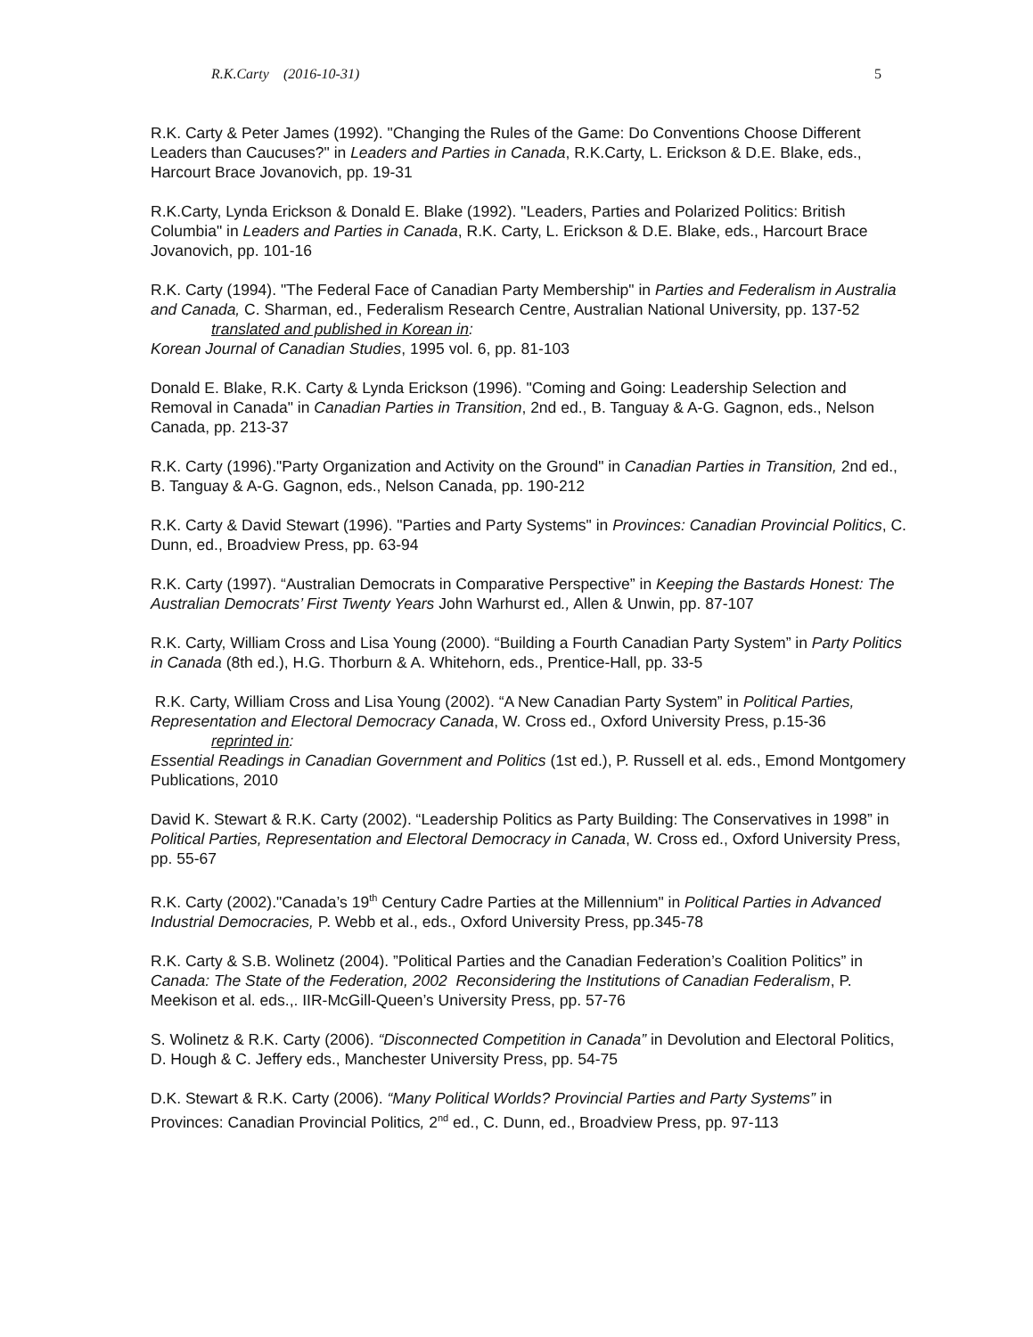R.K.Carty (2016-10-31) 5
R.K. Carty & Peter James (1992). "Changing the Rules of the Game: Do Conventions Choose Different Leaders than Caucuses?" in Leaders and Parties in Canada, R.K.Carty, L. Erickson & D.E. Blake, eds., Harcourt Brace Jovanovich, pp. 19-31
R.K.Carty, Lynda Erickson & Donald E. Blake (1992). "Leaders, Parties and Polarized Politics: British Columbia" in Leaders and Parties in Canada, R.K. Carty, L. Erickson & D.E. Blake, eds., Harcourt Brace Jovanovich, pp. 101-16
R.K. Carty (1994). "The Federal Face of Canadian Party Membership" in Parties and Federalism in Australia and Canada, C. Sharman, ed., Federalism Research Centre, Australian National University, pp. 137-52
translated and published in Korean in:
Korean Journal of Canadian Studies, 1995 vol. 6, pp. 81-103
Donald E. Blake, R.K. Carty & Lynda Erickson (1996). "Coming and Going: Leadership Selection and Removal in Canada" in Canadian Parties in Transition, 2nd ed., B. Tanguay & A-G. Gagnon, eds., Nelson Canada, pp. 213-37
R.K. Carty (1996)."Party Organization and Activity on the Ground" in Canadian Parties in Transition, 2nd ed., B. Tanguay & A-G. Gagnon, eds., Nelson Canada, pp. 190-212
R.K. Carty & David Stewart (1996). "Parties and Party Systems" in Provinces: Canadian Provincial Politics, C. Dunn, ed., Broadview Press, pp. 63-94
R.K. Carty (1997). “Australian Democrats in Comparative Perspective” in Keeping the Bastards Honest: The Australian Democrats’ First Twenty Years John Warhurst ed., Allen & Unwin, pp. 87-107
R.K. Carty, William Cross and Lisa Young (2000). “Building a Fourth Canadian Party System” in Party Politics in Canada (8th ed.), H.G. Thorburn & A. Whitehorn, eds., Prentice-Hall, pp. 33-5
R.K. Carty, William Cross and Lisa Young (2002). “A New Canadian Party System” in Political Parties, Representation and Electoral Democracy Canada, W. Cross ed., Oxford University Press, p.15-36
reprinted in:
Essential Readings in Canadian Government and Politics (1st ed.), P. Russell et al. eds., Emond Montgomery Publications, 2010
David K. Stewart & R.K. Carty (2002). “Leadership Politics as Party Building: The Conservatives in 1998” in Political Parties, Representation and Electoral Democracy in Canada, W. Cross ed., Oxford University Press, pp. 55-67
R.K. Carty (2002)."Canada’s 19<sup>th</sup> Century Cadre Parties at the Millennium" in Political Parties in Advanced Industrial Democracies, P. Webb et al., eds., Oxford University Press, pp.345-78
R.K. Carty & S.B. Wolinetz (2004). ”Political Parties and the Canadian Federation’s Coalition Politics” in Canada: The State of the Federation, 2002 Reconsidering the Institutions of Canadian Federalism, P. Meekison et al. eds.,. IIR-McGill-Queen’s University Press, pp. 57-76
S. Wolinetz & R.K. Carty (2006). “Disconnected Competition in Canada” in Devolution and Electoral Politics, D. Hough & C. Jeffery eds., Manchester University Press, pp. 54-75
D.K. Stewart & R.K. Carty (2006). “Many Political Worlds? Provincial Parties and Party Systems” in Provinces: Canadian Provincial Politics, 2<sup>nd</sup> ed., C. Dunn, ed., Broadview Press, pp. 97-113